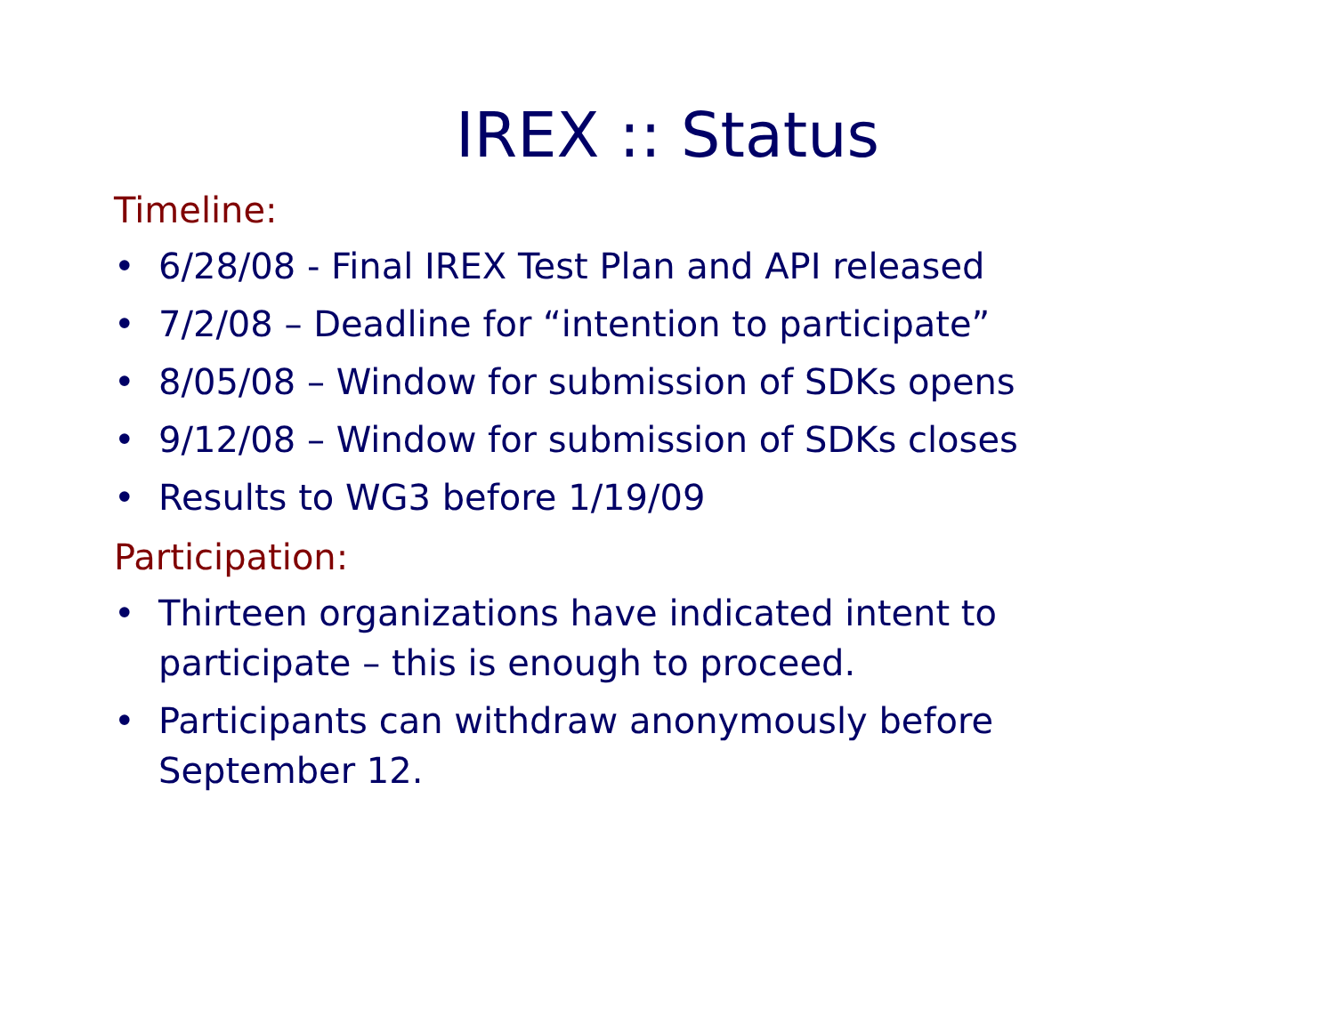IREX :: Status
Timeline:
• 6/28/08 - Final IREX Test Plan and API released
• 7/2/08 – Deadline for “intention to participate”
• 8/05/08 – Window for submission of SDKs opens
• 9/12/08 – Window for submission of SDKs closes
• Results to WG3 before 1/19/09
Participation:
• Thirteen organizations have indicated intent to participate – this is enough to proceed.
• Participants can withdraw anonymously before September 12.